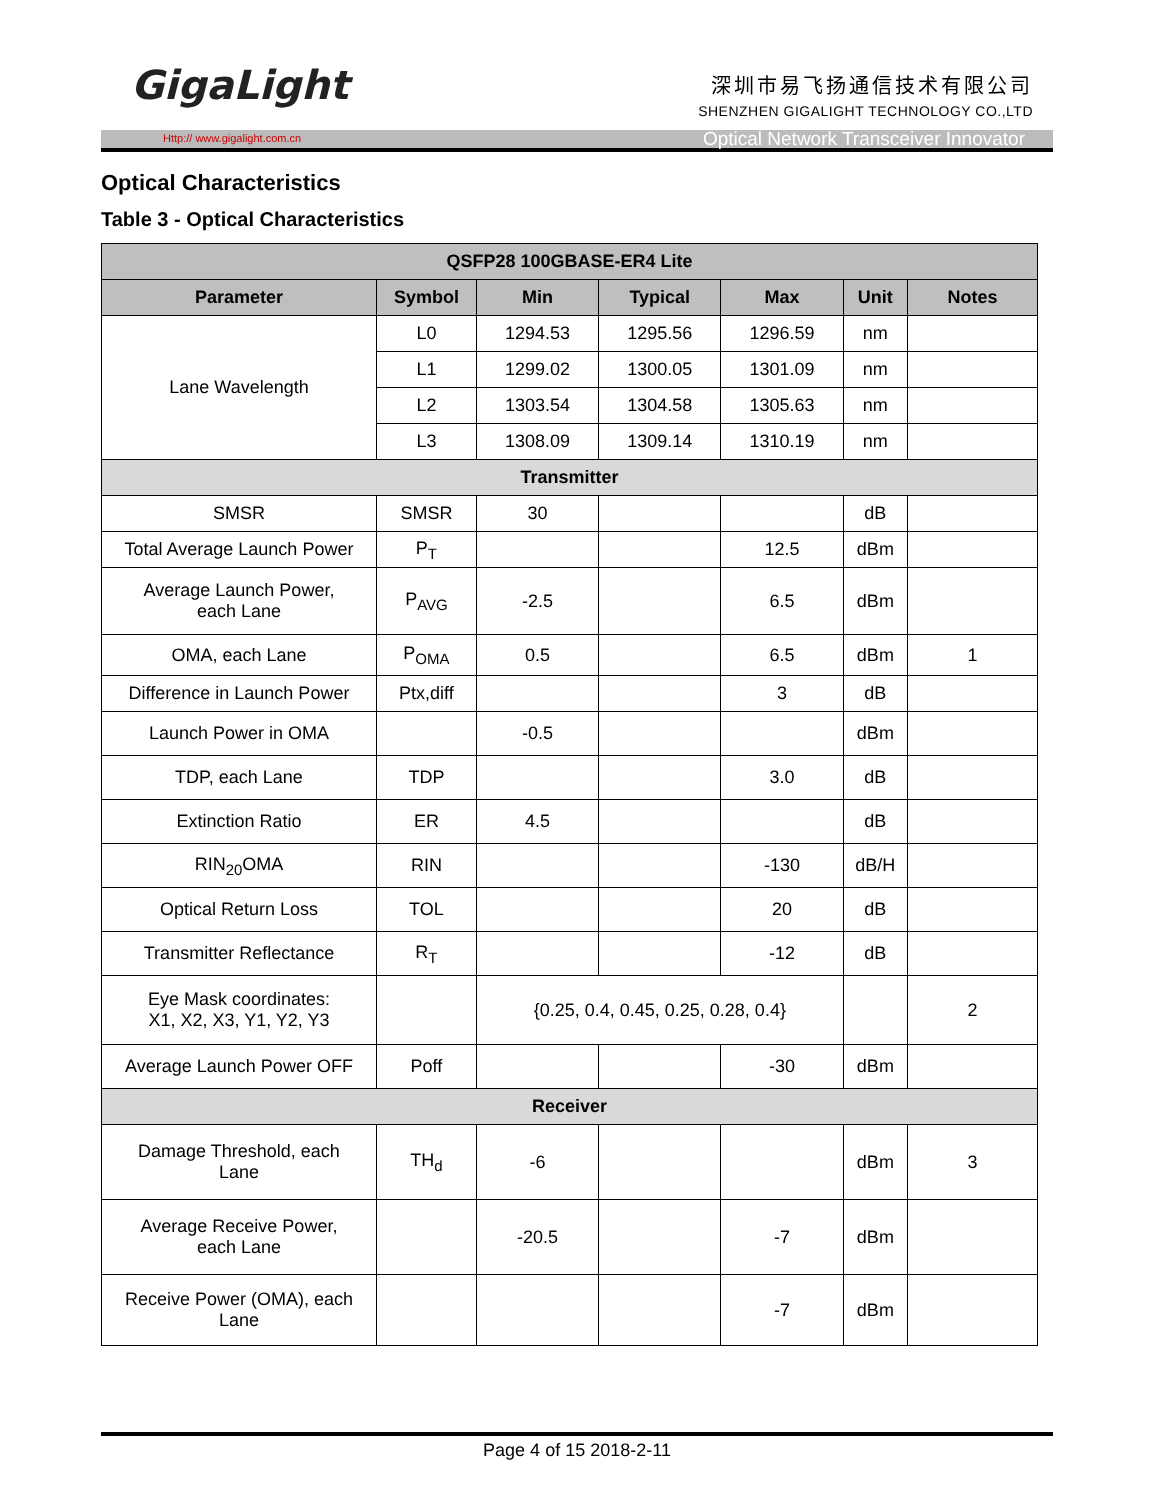GigaLight
深圳市易飞扬通信技术有限公司
SHENZHEN GIGALIGHT TECHNOLOGY CO.,LTD
Http:// www.gigalight.com.cn Optical Network Transceiver Innovator
Optical Characteristics
Table 3 - Optical Characteristics
| QSFP28 100GBASE-ER4 Lite | | | | | | |
| --- | --- | --- | --- | --- | --- | --- |
| Parameter | Symbol | Min | Typical | Max | Unit | Notes |
| Lane Wavelength | L0 | 1294.53 | 1295.56 | 1296.59 | nm | |
| | L1 | 1299.02 | 1300.05 | 1301.09 | nm | |
| | L2 | 1303.54 | 1304.58 | 1305.63 | nm | |
| | L3 | 1308.09 | 1309.14 | 1310.19 | nm | |
| Transmitter | | | | | | |
| SMSR | SMSR | 30 | | | dB | |
| Total Average Launch Power | P<sub>T</sub> | | | 12.5 | dBm | |
| Average Launch Power, each Lane | P<sub>AVG</sub> | -2.5 | | 6.5 | dBm | |
| OMA, each Lane | P<sub>OMA</sub> | 0.5 | | 6.5 | dBm | 1 |
| Difference in Launch Power | Ptx,diff | | | 3 | dB | |
| Launch Power in OMA | | -0.5 | | | dBm | |
| TDP, each Lane | TDP | | | 3.0 | dB | |
| Extinction Ratio | ER | 4.5 | | | dB | |
| RIN<sub>20</sub>OMA | RIN | | | -130 | dB/H | |
| Optical Return Loss | TOL | | | 20 | dB | |
| Transmitter Reflectance | R<sub>T</sub> | | | -12 | dB | |
| Eye Mask coordinates: X1, X2, X3, Y1, Y2, Y3 | | {0.25, 0.4, 0.45, 0.25, 0.28, 0.4} | | | | 2 |
| Average Launch Power OFF | Poff | | | -30 | dBm | |
| Receiver | | | | | | |
| Damage Threshold, each Lane | TH<sub>d</sub> | -6 | | | dBm | 3 |
| Average Receive Power, each Lane | | -20.5 | | -7 | dBm | |
| Receive Power (OMA), each Lane | | | | -7 | dBm | |
Page 4 of 15 2018-2-11